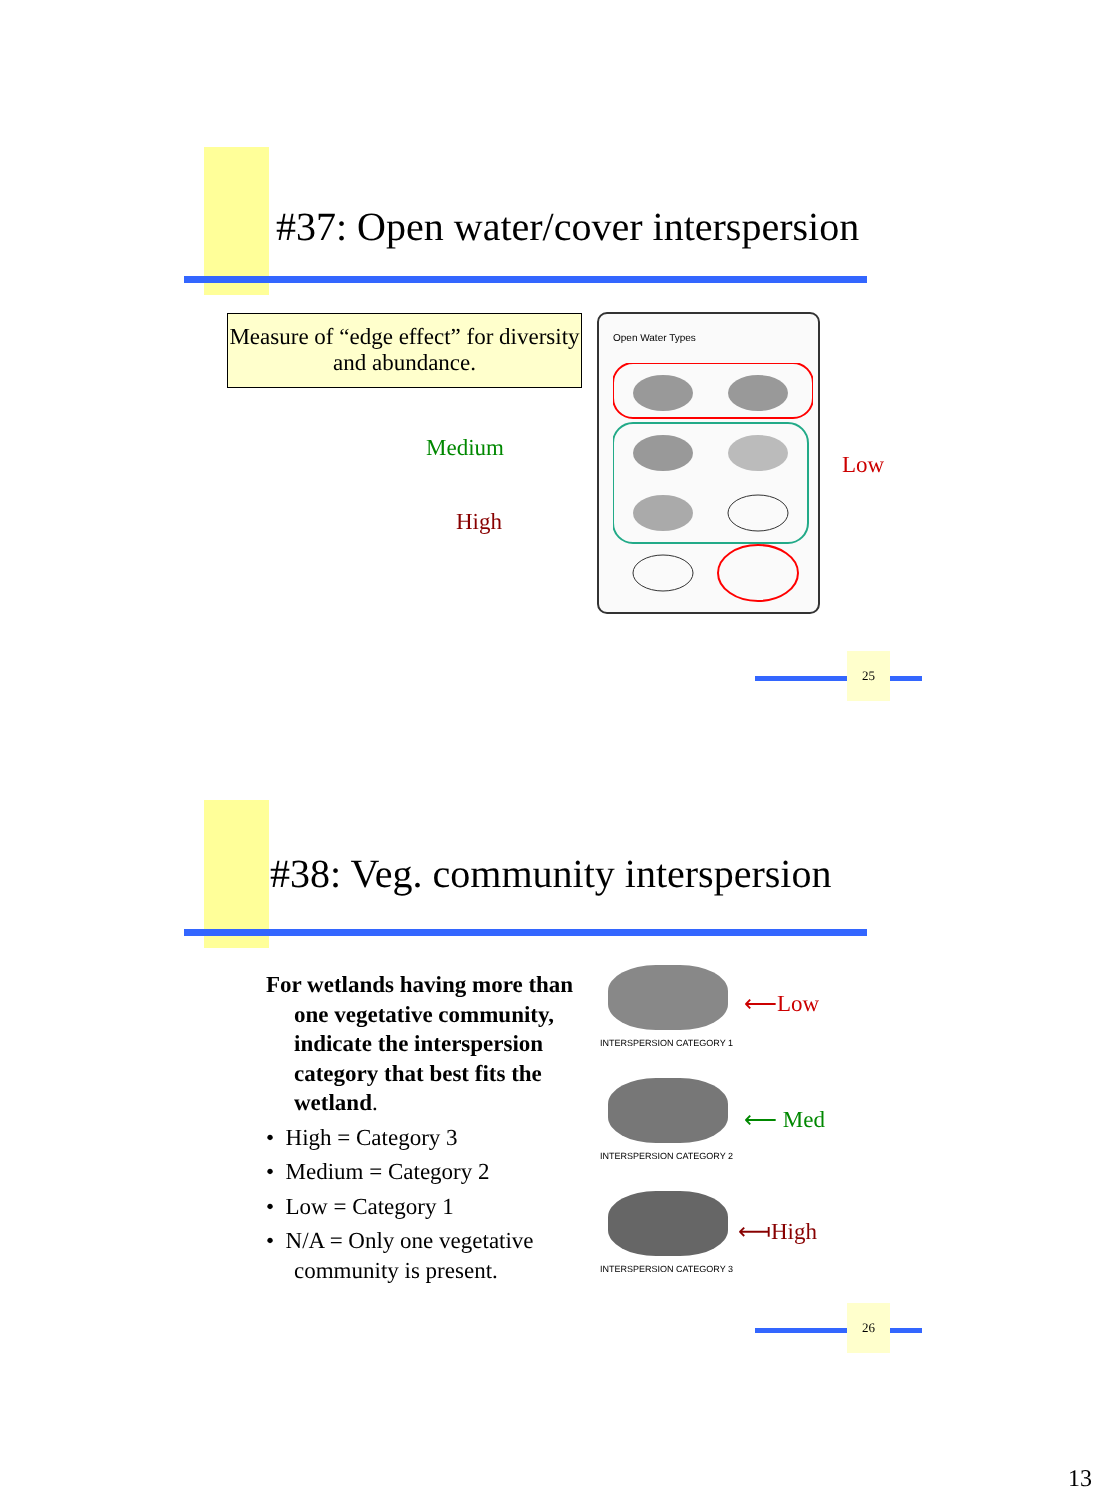#37: Open water/cover interspersion
Measure of “edge effect” for diversity and abundance.
Open Water Types
Medium
High
Low
25
#38: Veg. community interspersion
For wetlands having more than one vegetative community, indicate the interspersion category that best fits the wetland.
• High = Category 3
• Medium = Category 2
• Low = Category 1
• N/A = Only one vegetative community is present.
INTERSPERSION CATEGORY 1
INTERSPERSION CATEGORY 2
INTERSPERSION CATEGORY 3
⟵Low
⟵ Med
⟻High
26
13